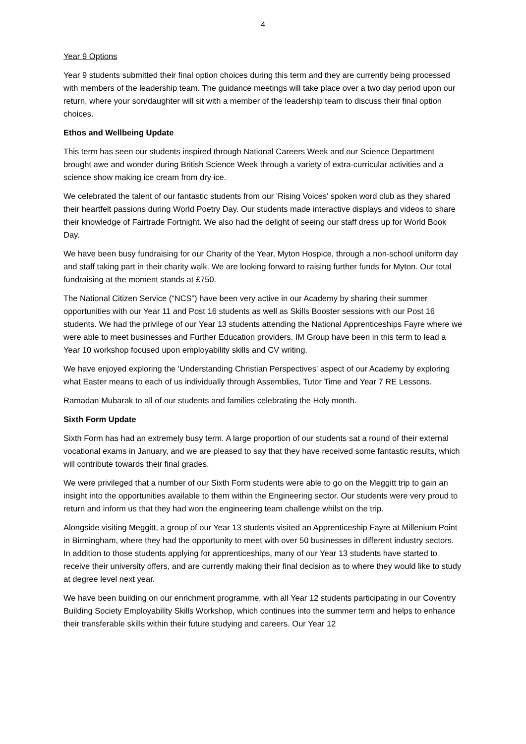4
Year 9 Options
Year 9 students submitted their final option choices during this term and they are currently being processed with members of the leadership team. The guidance meetings will take place over a two day period upon our return, where your son/daughter will sit with a member of the leadership team to discuss their final option choices.
Ethos and Wellbeing Update
This term has seen our students inspired through National Careers Week and our Science Department brought awe and wonder during British Science Week through a variety of extra-curricular activities and a science show making ice cream from dry ice.
We celebrated the talent of our fantastic students from our 'Rising Voices' spoken word club as they shared their heartfelt passions during World Poetry Day. Our students made interactive displays and videos to share their knowledge of Fairtrade Fortnight. We also had the delight of seeing our staff dress up for World Book Day.
We have been busy fundraising for our Charity of the Year, Myton Hospice, through a non-school uniform day and staff taking part in their charity walk. We are looking forward to raising further funds for Myton. Our total fundraising at the moment stands at £750.
The National Citizen Service (“NCS”) have been very active in our Academy by sharing their summer opportunities with our Year 11 and Post 16 students as well as Skills Booster sessions with our Post 16 students. We had the privilege of our Year 13 students attending the National Apprenticeships Fayre where we were able to meet businesses and Further Education providers. IM Group have been in this term to lead a Year 10 workshop focused upon employability skills and CV writing.
We have enjoyed exploring the 'Understanding Christian Perspectives' aspect of our Academy by exploring what Easter means to each of us individually through Assemblies, Tutor Time and Year 7 RE Lessons.
Ramadan Mubarak to all of our students and families celebrating the Holy month.
Sixth Form Update
Sixth Form has had an extremely busy term. A large proportion of our students sat a round of their external vocational exams in January, and we are pleased to say that they have received some fantastic results, which will contribute towards their final grades.
We were privileged that a number of our Sixth Form students were able to go on the Meggitt trip to gain an insight into the opportunities available to them within the Engineering sector. Our students were very proud to return and inform us that they had won the engineering team challenge whilst on the trip.
Alongside visiting Meggitt, a group of our Year 13 students visited an Apprenticeship Fayre at Millenium Point in Birmingham, where they had the opportunity to meet with over 50 businesses in different industry sectors. In addition to those students applying for apprenticeships, many of our Year 13 students have started to receive their university offers, and are currently making their final decision as to where they would like to study at degree level next year.
We have been building on our enrichment programme, with all Year 12 students participating in our Coventry Building Society Employability Skills Workshop, which continues into the summer term and helps to enhance their transferable skills within their future studying and careers. Our Year 12